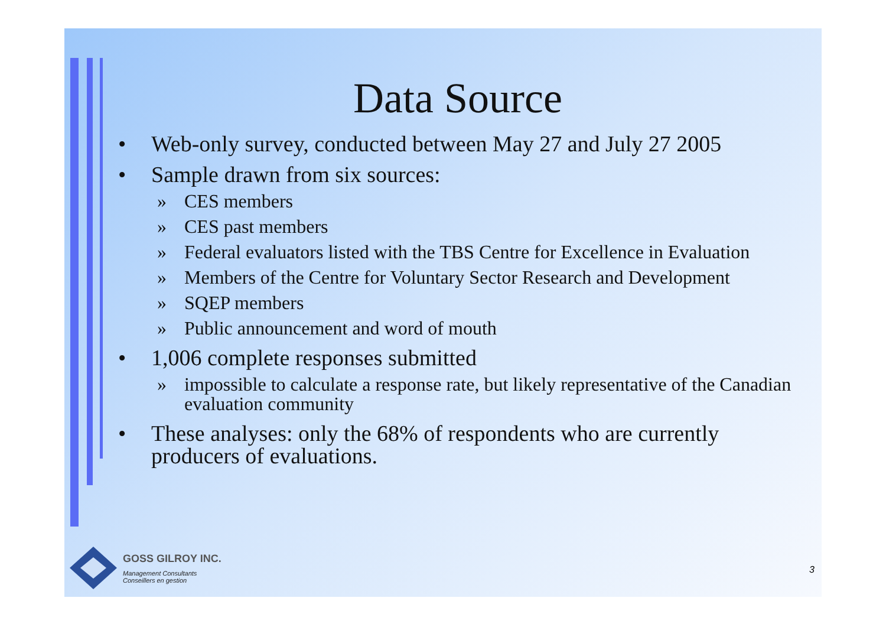Data Source
• Web-only survey, conducted between May 27 and July 27 2005
• Sample drawn from six sources:
» CES members
» CES past members
» Federal evaluators listed with the TBS Centre for Excellence in Evaluation
» Members of the Centre for Voluntary Sector Research and Development
» SQEP members
» Public announcement and word of mouth
• 1,006 complete responses submitted
» impossible to calculate a response rate, but likely representative of the Canadian evaluation community
• These analyses: only the 68% of respondents who are currently producers of evaluations.
GOSS GILROY INC.
Management Consultants
Conseillers en gestion
3